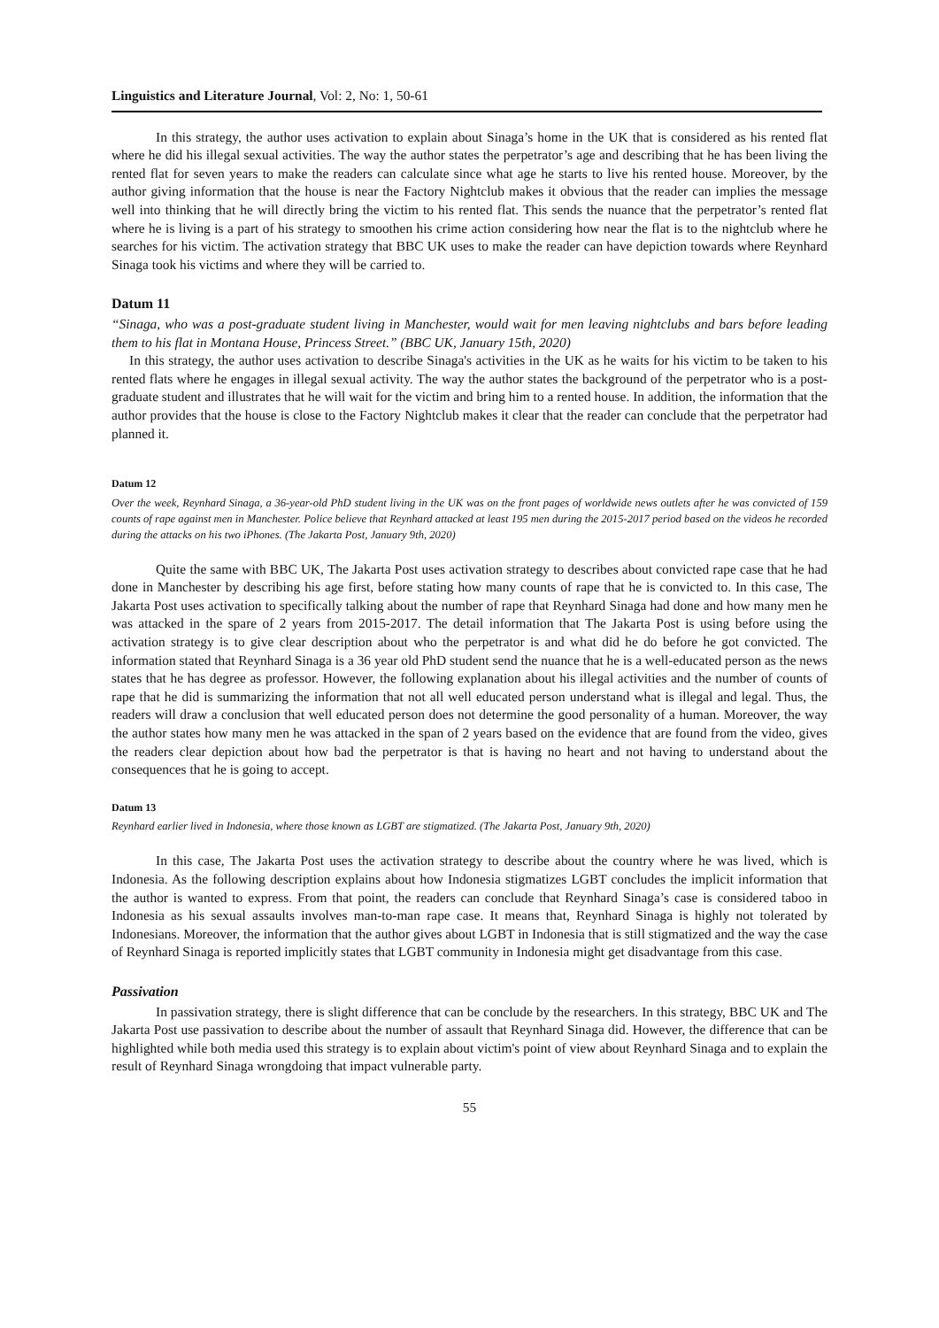Linguistics and Literature Journal, Vol: 2, No: 1, 50-61
In this strategy, the author uses activation to explain about Sinaga’s home in the UK that is considered as his rented flat where he did his illegal sexual activities. The way the author states the perpetrator’s age and describing that he has been living the rented flat for seven years to make the readers can calculate since what age he starts to live his rented house. Moreover, by the author giving information that the house is near the Factory Nightclub makes it obvious that the reader can implies the message well into thinking that he will directly bring the victim to his rented flat. This sends the nuance that the perpetrator’s rented flat where he is living is a part of his strategy to smoothen his crime action considering how near the flat is to the nightclub where he searches for his victim. The activation strategy that BBC UK uses to make the reader can have depiction towards where Reynhard Sinaga took his victims and where they will be carried to.
Datum 11
“Sinaga, who was a post-graduate student living in Manchester, would wait for men leaving nightclubs and bars before leading them to his flat in Montana House, Princess Street.” (BBC UK, January 15th, 2020)
In this strategy, the author uses activation to describe Sinaga's activities in the UK as he waits for his victim to be taken to his rented flats where he engages in illegal sexual activity. The way the author states the background of the perpetrator who is a post-graduate student and illustrates that he will wait for the victim and bring him to a rented house. In addition, the information that the author provides that the house is close to the Factory Nightclub makes it clear that the reader can conclude that the perpetrator had planned it.
Datum 12
Over the week, Reynhard Sinaga, a 36-year-old PhD student living in the UK was on the front pages of worldwide news outlets after he was convicted of 159 counts of rape against men in Manchester. Police believe that Reynhard attacked at least 195 men during the 2015-2017 period based on the videos he recorded during the attacks on his two iPhones. (The Jakarta Post, January 9th, 2020)
Quite the same with BBC UK, The Jakarta Post uses activation strategy to describes about convicted rape case that he had done in Manchester by describing his age first, before stating how many counts of rape that he is convicted to. In this case, The Jakarta Post uses activation to specifically talking about the number of rape that Reynhard Sinaga had done and how many men he was attacked in the spare of 2 years from 2015-2017. The detail information that The Jakarta Post is using before using the activation strategy is to give clear description about who the perpetrator is and what did he do before he got convicted. The information stated that Reynhard Sinaga is a 36 year old PhD student send the nuance that he is a well-educated person as the news states that he has degree as professor. However, the following explanation about his illegal activities and the number of counts of rape that he did is summarizing the information that not all well educated person understand what is illegal and legal. Thus, the readers will draw a conclusion that well educated person does not determine the good personality of a human. Moreover, the way the author states how many men he was attacked in the span of 2 years based on the evidence that are found from the video, gives the readers clear depiction about how bad the perpetrator is that is having no heart and not having to understand about the consequences that he is going to accept.
Datum 13
Reynhard earlier lived in Indonesia, where those known as LGBT are stigmatized. (The Jakarta Post, January 9th, 2020)
In this case, The Jakarta Post uses the activation strategy to describe about the country where he was lived, which is Indonesia. As the following description explains about how Indonesia stigmatizes LGBT concludes the implicit information that the author is wanted to express. From that point, the readers can conclude that Reynhard Sinaga’s case is considered taboo in Indonesia as his sexual assaults involves man-to-man rape case. It means that, Reynhard Sinaga is highly not tolerated by Indonesians. Moreover, the information that the author gives about LGBT in Indonesia that is still stigmatized and the way the case of Reynhard Sinaga is reported implicitly states that LGBT community in Indonesia might get disadvantage from this case.
Passivation
In passivation strategy, there is slight difference that can be conclude by the researchers. In this strategy, BBC UK and The Jakarta Post use passivation to describe about the number of assault that Reynhard Sinaga did. However, the difference that can be highlighted while both media used this strategy is to explain about victim's point of view about Reynhard Sinaga and to explain the result of Reynhard Sinaga wrongdoing that impact vulnerable party.
55